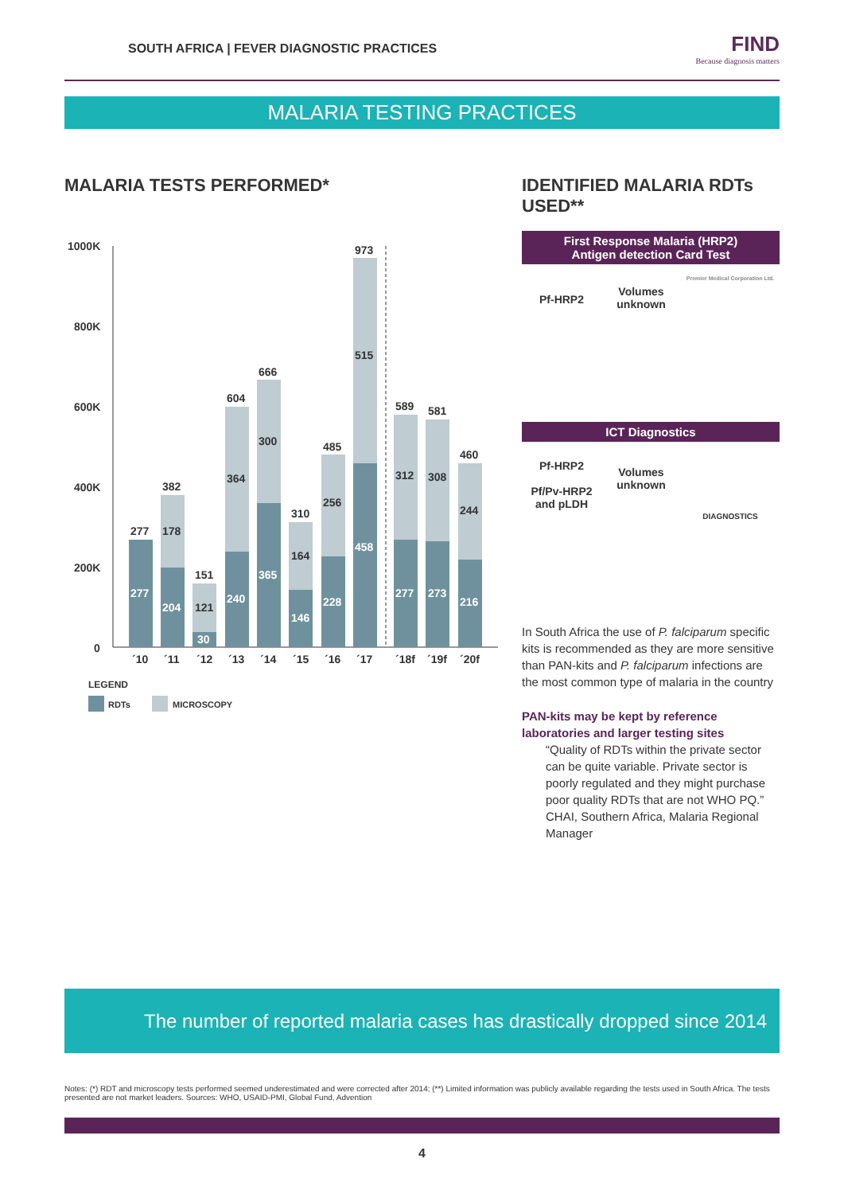SOUTH AFRICA | FEVER DIAGNOSTIC PRACTICES
FIND
Because diagnosis matters
MALARIA TESTING PRACTICES
MALARIA TESTS PERFORMED*
1000K
800K
600K
400K
200K
0
277
382
151
604
666
310
485
973
589
581
460
178
121
364
300
164
256
515
312
308
244
277
204
30
240
365
146
228
458
277
273
216
´10
´11
´12
´13
´14
´15
´16
´17
´18f
´19f
´20f
LEGEND
RDTs
MICROSCOPY
IDENTIFIED MALARIA RDTs USED**
First Response Malaria (HRP2)
Antigen detection Card Test
Pf-HRP2
Volumes unknown
Premier Medical Corporation Ltd.
ICT Diagnostics
Pf-HRP2
Pf/Pv-HRP2 and pLDH
Volumes unknown
DIAGNOSTICS
In South Africa the use of P. falciparum specific kits is recommended as they are more sensitive than PAN-kits and P. falciparum infections are the most common type of malaria in the country
PAN-kits may be kept by reference laboratories and larger testing sites
“Quality of RDTs within the private sector can be quite variable. Private sector is poorly regulated and they might purchase poor quality RDTs that are not WHO PQ.” CHAI, Southern Africa, Malaria Regional Manager
The number of reported malaria cases has drastically dropped since 2014
Notes: (*) RDT and microscopy tests performed seemed underestimated and were corrected after 2014; (**) Limited information was publicly available regarding the tests used in South Africa. The tests presented are not market leaders. Sources: WHO, USAID-PMI, Global Fund, Advention
4